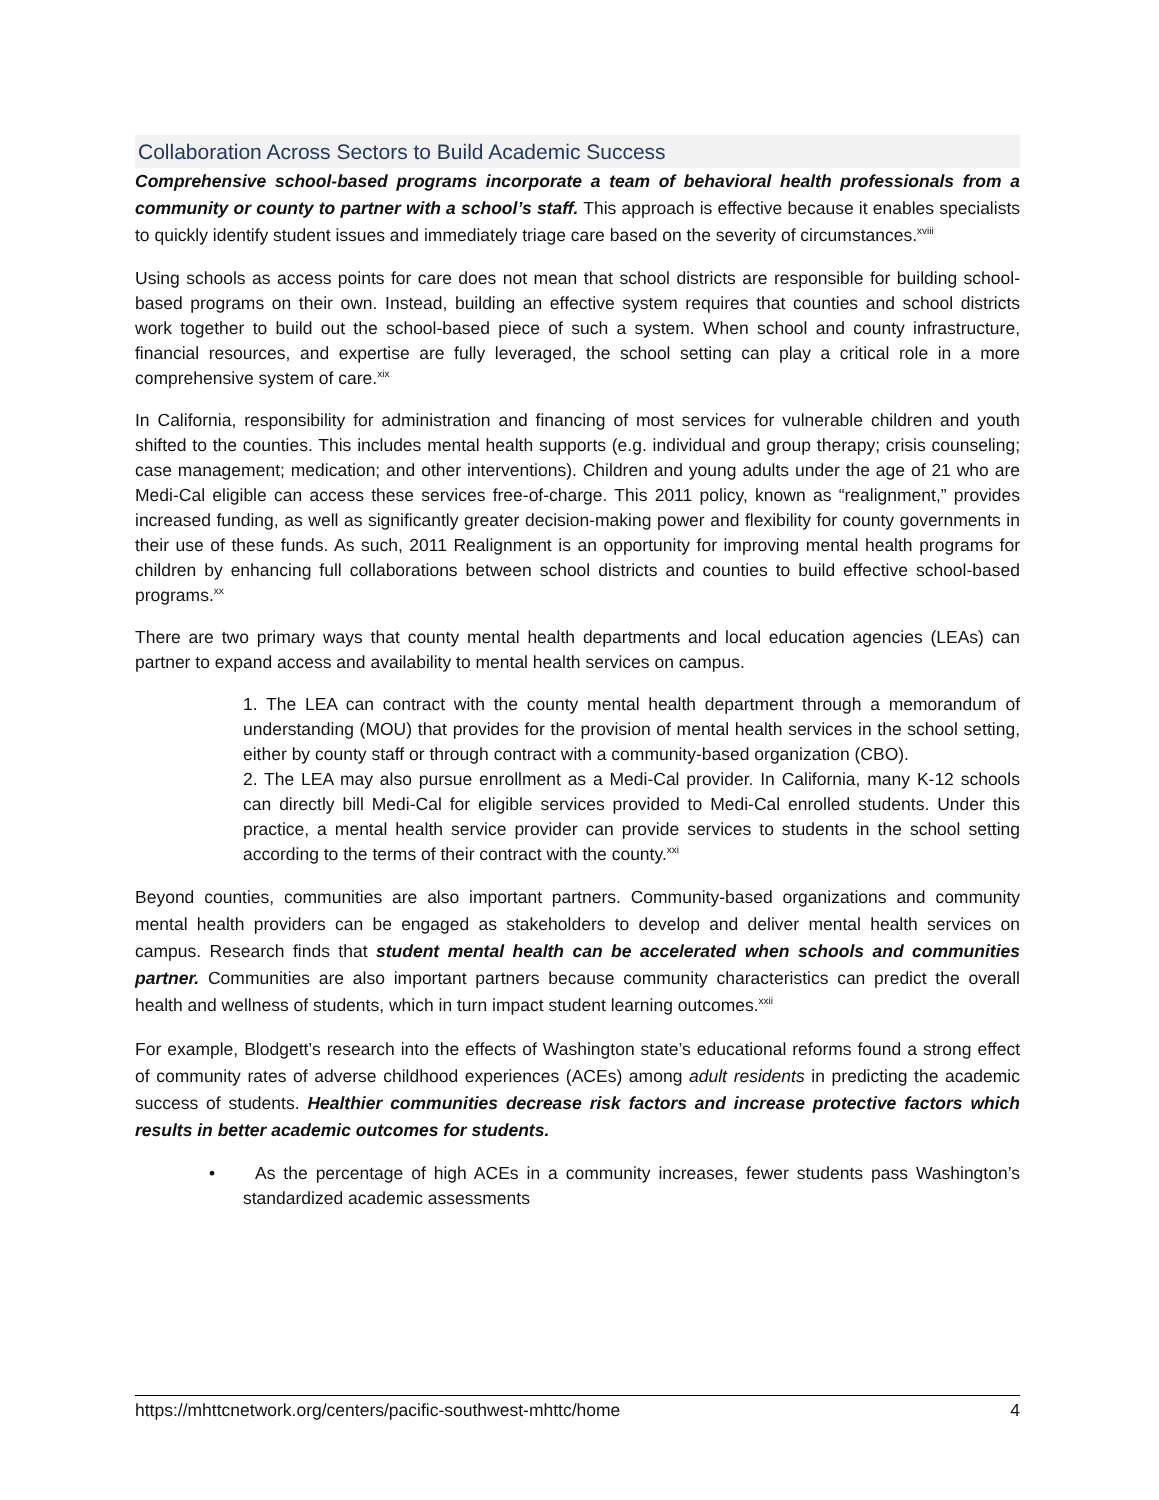Collaboration Across Sectors to Build Academic Success
Comprehensive school-based programs incorporate a team of behavioral health professionals from a community or county to partner with a school’s staff. This approach is effective because it enables specialists to quickly identify student issues and immediately triage care based on the severity of circumstances.<sup>xviii</sup>
Using schools as access points for care does not mean that school districts are responsible for building school-based programs on their own. Instead, building an effective system requires that counties and school districts work together to build out the school-based piece of such a system. When school and county infrastructure, financial resources, and expertise are fully leveraged, the school setting can play a critical role in a more comprehensive system of care.<sup>xix</sup>
In California, responsibility for administration and financing of most services for vulnerable children and youth shifted to the counties. This includes mental health supports (e.g. individual and group therapy; crisis counseling; case management; medication; and other interventions). Children and young adults under the age of 21 who are Medi-Cal eligible can access these services free-of-charge. This 2011 policy, known as “realignment,” provides increased funding, as well as significantly greater decision-making power and flexibility for county governments in their use of these funds. As such, 2011 Realignment is an opportunity for improving mental health programs for children by enhancing full collaborations between school districts and counties to build effective school-based programs.<sup>xx</sup>
There are two primary ways that county mental health departments and local education agencies (LEAs) can partner to expand access and availability to mental health services on campus.
1. The LEA can contract with the county mental health department through a memorandum of understanding (MOU) that provides for the provision of mental health services in the school setting, either by county staff or through contract with a community-based organization (CBO).
2. The LEA may also pursue enrollment as a Medi-Cal provider. In California, many K-12 schools can directly bill Medi-Cal for eligible services provided to Medi-Cal enrolled students. Under this practice, a mental health service provider can provide services to students in the school setting according to the terms of their contract with the county.<sup>xxi</sup>
Beyond counties, communities are also important partners. Community-based organizations and community mental health providers can be engaged as stakeholders to develop and deliver mental health services on campus. Research finds that student mental health can be accelerated when schools and communities partner. Communities are also important partners because community characteristics can predict the overall health and wellness of students, which in turn impact student learning outcomes.<sup>xxii</sup>
For example, Blodgett’s research into the effects of Washington state’s educational reforms found a strong effect of community rates of adverse childhood experiences (ACEs) among adult residents in predicting the academic success of students. Healthier communities decrease risk factors and increase protective factors which results in better academic outcomes for students.
• As the percentage of high ACEs in a community increases, fewer students pass Washington’s standardized academic assessments
https://mhttcnetwork.org/centers/pacific-southwest-mhttc/home 4